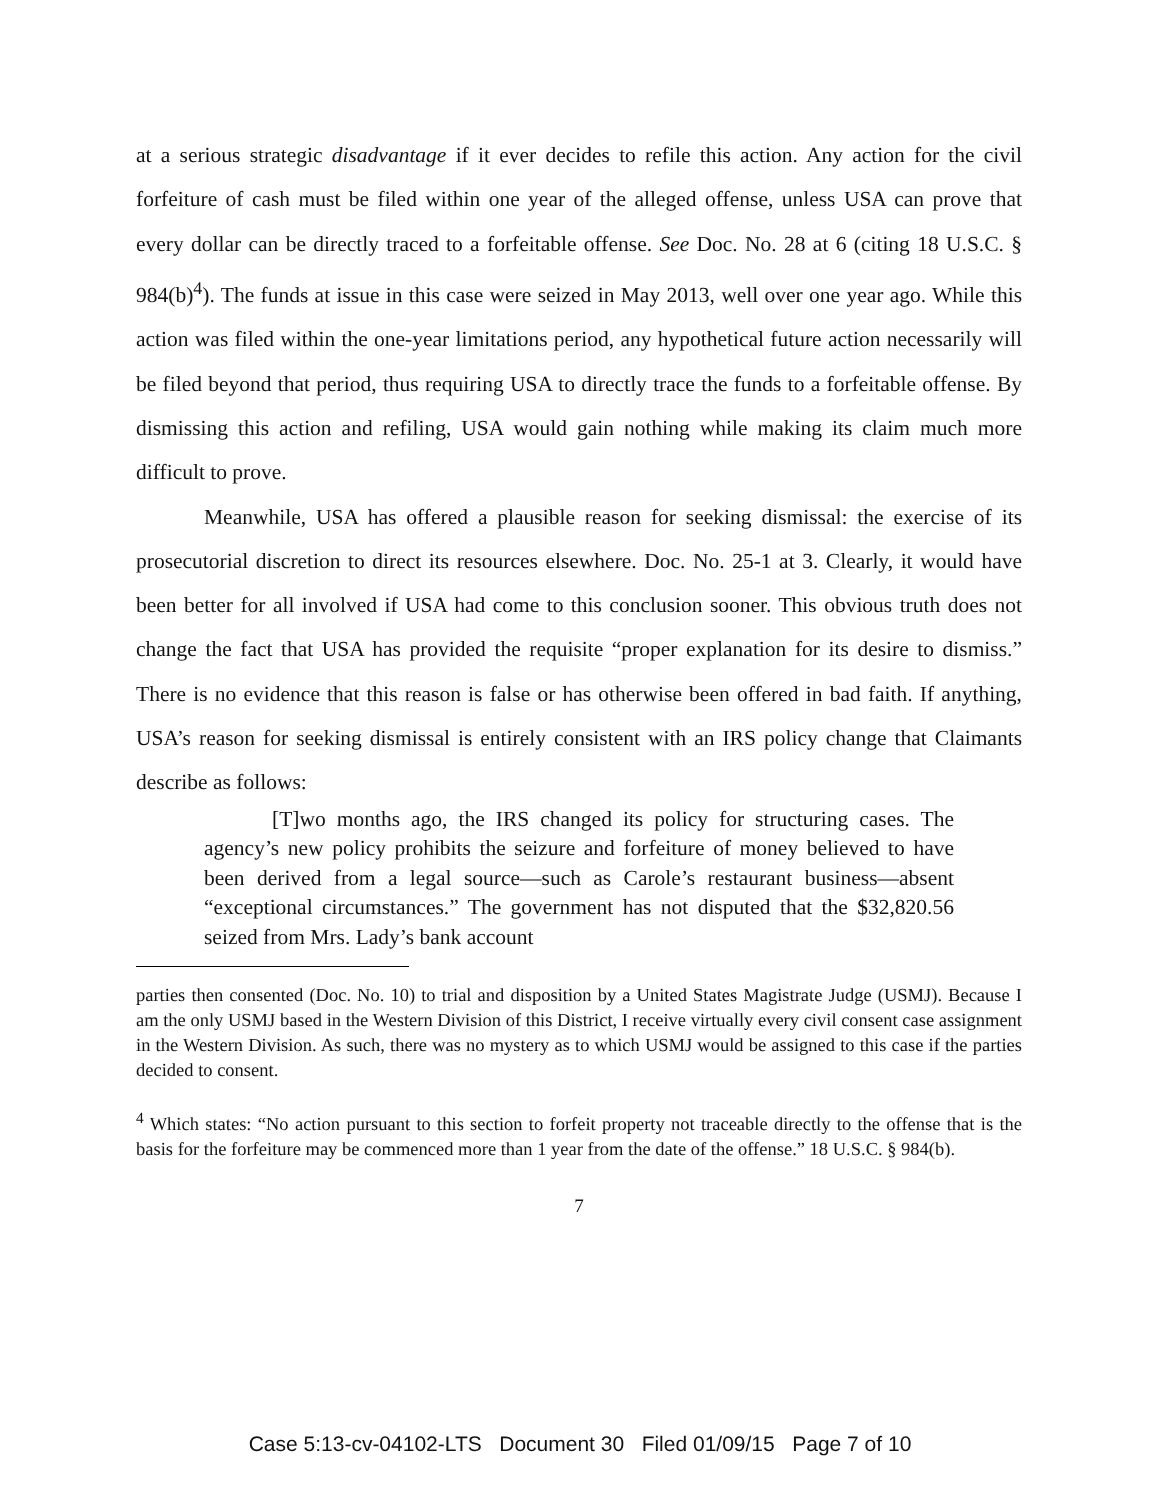at a serious strategic disadvantage if it ever decides to refile this action. Any action for the civil forfeiture of cash must be filed within one year of the alleged offense, unless USA can prove that every dollar can be directly traced to a forfeitable offense. See Doc. No. 28 at 6 (citing 18 U.S.C. § 984(b)<sup>4</sup>). The funds at issue in this case were seized in May 2013, well over one year ago. While this action was filed within the one-year limitations period, any hypothetical future action necessarily will be filed beyond that period, thus requiring USA to directly trace the funds to a forfeitable offense. By dismissing this action and refiling, USA would gain nothing while making its claim much more difficult to prove.
Meanwhile, USA has offered a plausible reason for seeking dismissal: the exercise of its prosecutorial discretion to direct its resources elsewhere. Doc. No. 25-1 at 3. Clearly, it would have been better for all involved if USA had come to this conclusion sooner. This obvious truth does not change the fact that USA has provided the requisite “proper explanation for its desire to dismiss.” There is no evidence that this reason is false or has otherwise been offered in bad faith. If anything, USA’s reason for seeking dismissal is entirely consistent with an IRS policy change that Claimants describe as follows:
[T]wo months ago, the IRS changed its policy for structuring cases. The agency’s new policy prohibits the seizure and forfeiture of money believed to have been derived from a legal source—such as Carole’s restaurant business—absent “exceptional circumstances.” The government has not disputed that the $32,820.56 seized from Mrs. Lady’s bank account
parties then consented (Doc. No. 10) to trial and disposition by a United States Magistrate Judge (USMJ). Because I am the only USMJ based in the Western Division of this District, I receive virtually every civil consent case assignment in the Western Division. As such, there was no mystery as to which USMJ would be assigned to this case if the parties decided to consent.
<sup>4</sup> Which states: “No action pursuant to this section to forfeit property not traceable directly to the offense that is the basis for the forfeiture may be commenced more than 1 year from the date of the offense.” 18 U.S.C. § 984(b).
7
Case 5:13-cv-04102-LTS Document 30 Filed 01/09/15 Page 7 of 10